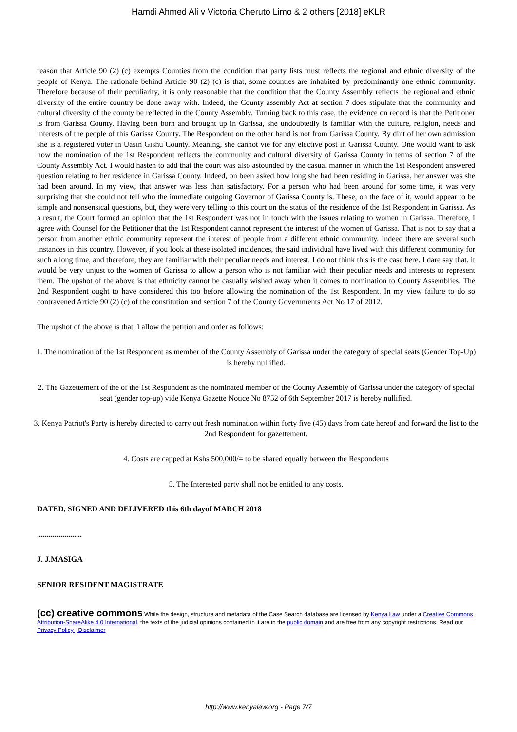Hamdi Ahmed Ali v Victoria Cheruto Limo & 2 others [2018] eKLR
reason that Article 90 (2) (c) exempts Counties from the condition that party lists must reflects the regional and ethnic diversity of the people of Kenya. The rationale behind Article 90 (2) (c) is that, some counties are inhabited by predominantly one ethnic community. Therefore because of their peculiarity, it is only reasonable that the condition that the County Assembly reflects the regional and ethnic diversity of the entire country be done away with. Indeed, the County assembly Act at section 7 does stipulate that the community and cultural diversity of the county be reflected in the County Assembly. Turning back to this case, the evidence on record is that the Petitioner is from Garissa County. Having been born and brought up in Garissa, she undoubtedly is familiar with the culture, religion, needs and interests of the people of this Garissa County. The Respondent on the other hand is not from Garissa County. By dint of her own admission she is a registered voter in Uasin Gishu County. Meaning, she cannot vie for any elective post in Garissa County. One would want to ask how the nomination of the 1st Respondent reflects the community and cultural diversity of Garissa County in terms of section 7 of the County Assembly Act. I would hasten to add that the court was also astounded by the casual manner in which the 1st Respondent answered question relating to her residence in Garissa County. Indeed, on been asked how long she had been residing in Garissa, her answer was she had been around. In my view, that answer was less than satisfactory. For a person who had been around for some time, it was very surprising that she could not tell who the immediate outgoing Governor of Garissa County is. These, on the face of it, would appear to be simple and nonsensical questions, but, they were very telling to this court on the status of the residence of the 1st Respondent in Garissa. As a result, the Court formed an opinion that the 1st Respondent was not in touch with the issues relating to women in Garissa. Therefore, I agree with Counsel for the Petitioner that the 1st Respondent cannot represent the interest of the women of Garissa. That is not to say that a person from another ethnic community represent the interest of people from a different ethnic community. Indeed there are several such instances in this country. However, if you look at these isolated incidences, the said individual have lived with this different community for such a long time, and therefore, they are familiar with their peculiar needs and interest. I do not think this is the case here. I dare say that. it would be very unjust to the women of Garissa to allow a person who is not familiar with their peculiar needs and interests to represent them. The upshot of the above is that ethnicity cannot be casually wished away when it comes to nomination to County Assemblies. The 2nd Respondent ought to have considered this too before allowing the nomination of the 1st Respondent. In my view failure to do so contravened Article 90 (2) (c) of the constitution and section 7 of the County Governments Act No 17 of 2012.
The upshot of the above is that, I allow the petition and order as follows:
1. The nomination of the 1st Respondent as member of the County Assembly of Garissa under the category of special seats (Gender Top-Up) is hereby nullified.
2. The Gazettement of the of the 1st Respondent as the nominated member of the County Assembly of Garissa under the category of special seat (gender top-up) vide Kenya Gazette Notice No 8752 of 6th September 2017 is hereby nullified.
3. Kenya Patriot's Party is hereby directed to carry out fresh nomination within forty five (45) days from date hereof and forward the list to the 2nd Respondent for gazettement.
4. Costs are capped at Kshs 500,000/= to be shared equally between the Respondents
5. The Interested party shall not be entitled to any costs.
DATED, SIGNED AND DELIVERED this 6th dayof MARCH 2018
.......................
J. J.MASIGA
SENIOR RESIDENT MAGISTRATE
(cc) creative commons While the design, structure and metadata of the Case Search database are licensed by Kenya Law under a Creative Commons Attribution-ShareAlike 4.0 International, the texts of the judicial opinions contained in it are in the public domain and are free from any copyright restrictions. Read our Privacy Policy | Disclaimer
http://www.kenyalaw.org - Page 7/7